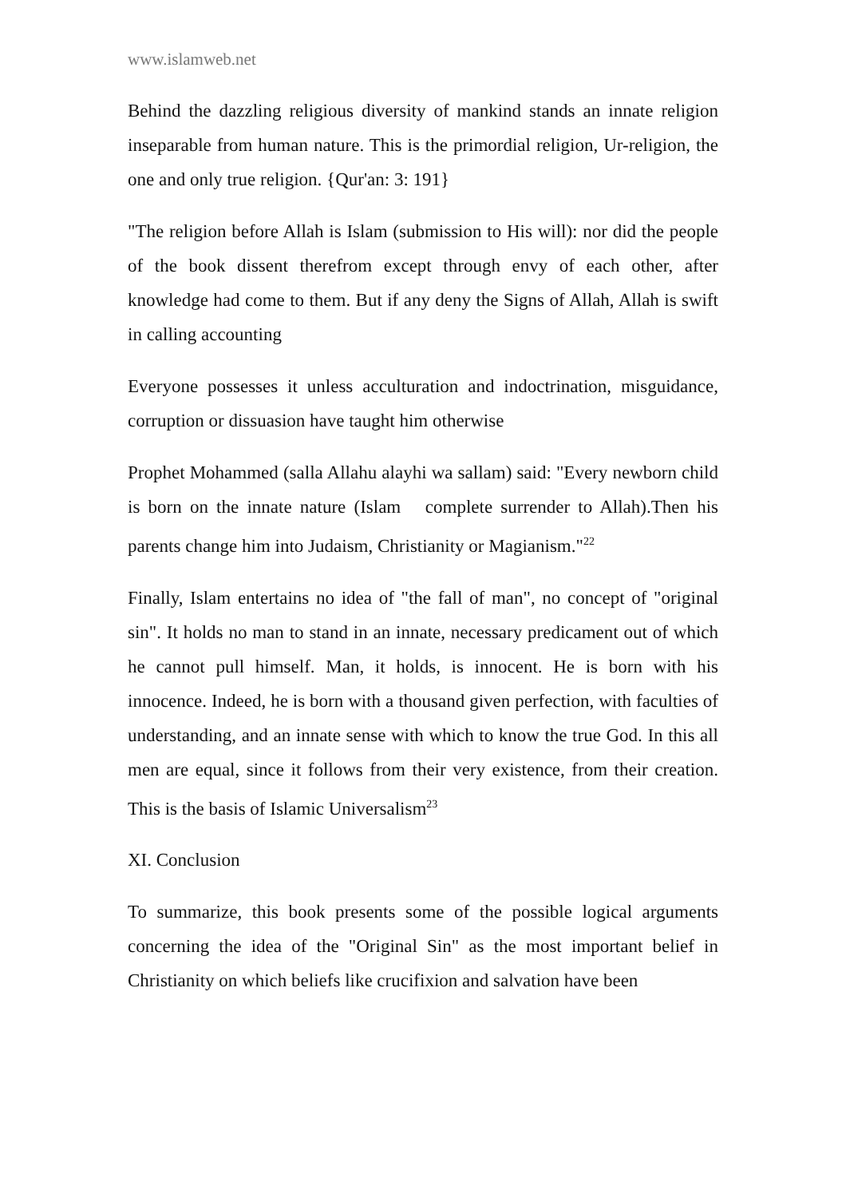www.islamweb.net
Behind the dazzling religious diversity of mankind stands an innate religion inseparable from human nature. This is the primordial religion, Ur-religion, the one and only true religion. {Qur'an: 3: 191}
"The religion before Allah is Islam (submission to His will): nor did the people of the book dissent therefrom except through envy of each other, after knowledge had come to them. But if any deny the Signs of Allah, Allah is swift in calling accounting
Everyone possesses it unless acculturation and indoctrination, misguidance, corruption or dissuasion have taught him otherwise
Prophet Mohammed (salla Allahu alayhi wa sallam) said: "Every newborn child is born on the innate nature (Islam complete surrender to Allah).Then his parents change him into Judaism, Christianity or Magianism."<sup>22</sup>
Finally, Islam entertains no idea of "the fall of man", no concept of "original sin". It holds no man to stand in an innate, necessary predicament out of which he cannot pull himself. Man, it holds, is innocent. He is born with his innocence. Indeed, he is born with a thousand given perfection, with faculties of understanding, and an innate sense with which to know the true God. In this all men are equal, since it follows from their very existence, from their creation. This is the basis of Islamic Universalism<sup>23</sup>
XI. Conclusion
To summarize, this book presents some of the possible logical arguments concerning the idea of the "Original Sin" as the most important belief in Christianity on which beliefs like crucifixion and salvation have been